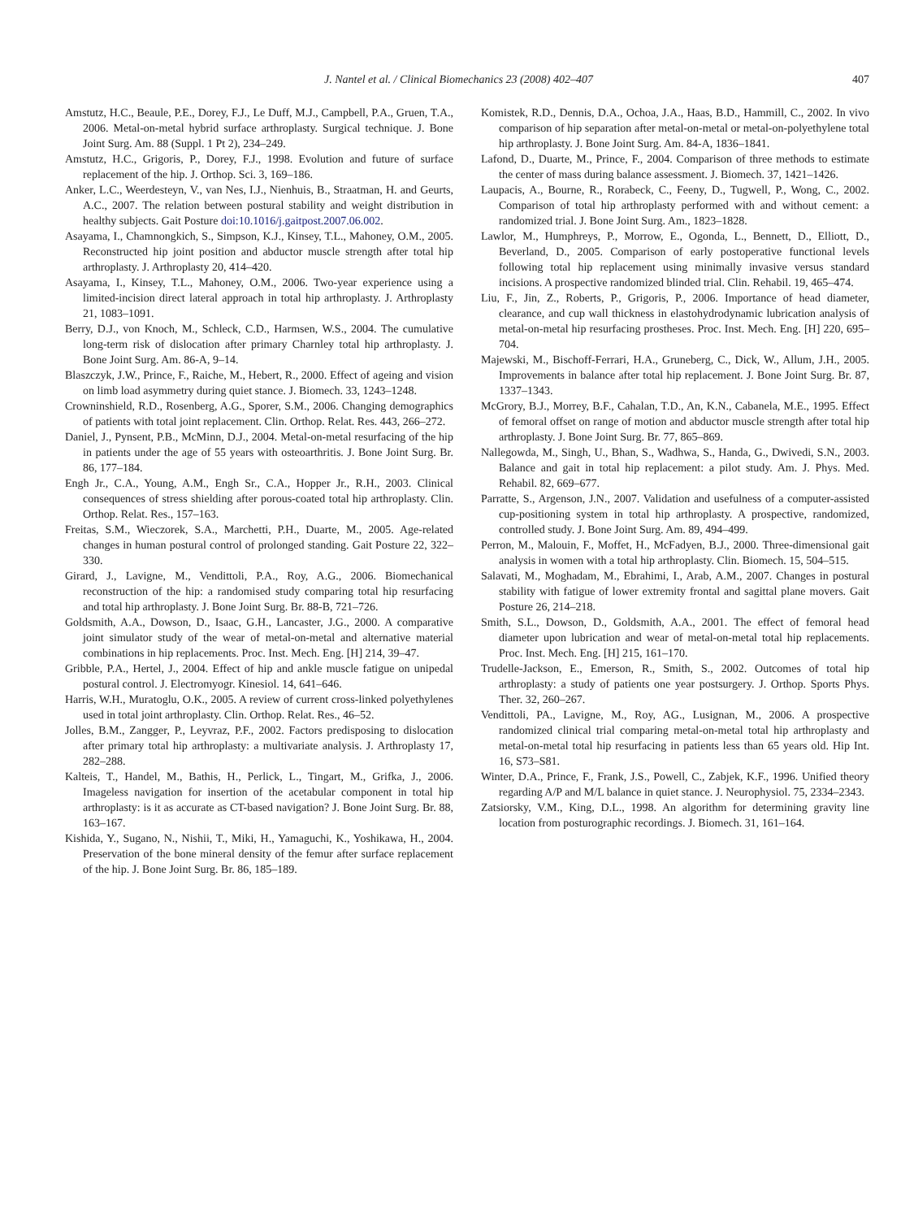J. Nantel et al. / Clinical Biomechanics 23 (2008) 402–407 407
Amstutz, H.C., Beaule, P.E., Dorey, F.J., Le Duff, M.J., Campbell, P.A., Gruen, T.A., 2006. Metal-on-metal hybrid surface arthroplasty. Surgical technique. J. Bone Joint Surg. Am. 88 (Suppl. 1 Pt 2), 234–249.
Amstutz, H.C., Grigoris, P., Dorey, F.J., 1998. Evolution and future of surface replacement of the hip. J. Orthop. Sci. 3, 169–186.
Anker, L.C., Weerdesteyn, V., van Nes, I.J., Nienhuis, B., Straatman, H. and Geurts, A.C., 2007. The relation between postural stability and weight distribution in healthy subjects. Gait Posture doi:10.1016/j.gaitpost.2007.06.002.
Asayama, I., Chamnongkich, S., Simpson, K.J., Kinsey, T.L., Mahoney, O.M., 2005. Reconstructed hip joint position and abductor muscle strength after total hip arthroplasty. J. Arthroplasty 20, 414–420.
Asayama, I., Kinsey, T.L., Mahoney, O.M., 2006. Two-year experience using a limited-incision direct lateral approach in total hip arthroplasty. J. Arthroplasty 21, 1083–1091.
Berry, D.J., von Knoch, M., Schleck, C.D., Harmsen, W.S., 2004. The cumulative long-term risk of dislocation after primary Charnley total hip arthroplasty. J. Bone Joint Surg. Am. 86-A, 9–14.
Blaszczyk, J.W., Prince, F., Raiche, M., Hebert, R., 2000. Effect of ageing and vision on limb load asymmetry during quiet stance. J. Biomech. 33, 1243–1248.
Crowninshield, R.D., Rosenberg, A.G., Sporer, S.M., 2006. Changing demographics of patients with total joint replacement. Clin. Orthop. Relat. Res. 443, 266–272.
Daniel, J., Pynsent, P.B., McMinn, D.J., 2004. Metal-on-metal resurfacing of the hip in patients under the age of 55 years with osteoarthritis. J. Bone Joint Surg. Br. 86, 177–184.
Engh Jr., C.A., Young, A.M., Engh Sr., C.A., Hopper Jr., R.H., 2003. Clinical consequences of stress shielding after porous-coated total hip arthroplasty. Clin. Orthop. Relat. Res., 157–163.
Freitas, S.M., Wieczorek, S.A., Marchetti, P.H., Duarte, M., 2005. Age-related changes in human postural control of prolonged standing. Gait Posture 22, 322–330.
Girard, J., Lavigne, M., Vendittoli, P.A., Roy, A.G., 2006. Biomechanical reconstruction of the hip: a randomised study comparing total hip resurfacing and total hip arthroplasty. J. Bone Joint Surg. Br. 88-B, 721–726.
Goldsmith, A.A., Dowson, D., Isaac, G.H., Lancaster, J.G., 2000. A comparative joint simulator study of the wear of metal-on-metal and alternative material combinations in hip replacements. Proc. Inst. Mech. Eng. [H] 214, 39–47.
Gribble, P.A., Hertel, J., 2004. Effect of hip and ankle muscle fatigue on unipedal postural control. J. Electromyogr. Kinesiol. 14, 641–646.
Harris, W.H., Muratoglu, O.K., 2005. A review of current cross-linked polyethylenes used in total joint arthroplasty. Clin. Orthop. Relat. Res., 46–52.
Jolles, B.M., Zangger, P., Leyvraz, P.F., 2002. Factors predisposing to dislocation after primary total hip arthroplasty: a multivariate analysis. J. Arthroplasty 17, 282–288.
Kalteis, T., Handel, M., Bathis, H., Perlick, L., Tingart, M., Grifka, J., 2006. Imageless navigation for insertion of the acetabular component in total hip arthroplasty: is it as accurate as CT-based navigation? J. Bone Joint Surg. Br. 88, 163–167.
Kishida, Y., Sugano, N., Nishii, T., Miki, H., Yamaguchi, K., Yoshikawa, H., 2004. Preservation of the bone mineral density of the femur after surface replacement of the hip. J. Bone Joint Surg. Br. 86, 185–189.
Komistek, R.D., Dennis, D.A., Ochoa, J.A., Haas, B.D., Hammill, C., 2002. In vivo comparison of hip separation after metal-on-metal or metal-on-polyethylene total hip arthroplasty. J. Bone Joint Surg. Am. 84-A, 1836–1841.
Lafond, D., Duarte, M., Prince, F., 2004. Comparison of three methods to estimate the center of mass during balance assessment. J. Biomech. 37, 1421–1426.
Laupacis, A., Bourne, R., Rorabeck, C., Feeny, D., Tugwell, P., Wong, C., 2002. Comparison of total hip arthroplasty performed with and without cement: a randomized trial. J. Bone Joint Surg. Am., 1823–1828.
Lawlor, M., Humphreys, P., Morrow, E., Ogonda, L., Bennett, D., Elliott, D., Beverland, D., 2005. Comparison of early postoperative functional levels following total hip replacement using minimally invasive versus standard incisions. A prospective randomized blinded trial. Clin. Rehabil. 19, 465–474.
Liu, F., Jin, Z., Roberts, P., Grigoris, P., 2006. Importance of head diameter, clearance, and cup wall thickness in elastohydrodynamic lubrication analysis of metal-on-metal hip resurfacing prostheses. Proc. Inst. Mech. Eng. [H] 220, 695–704.
Majewski, M., Bischoff-Ferrari, H.A., Gruneberg, C., Dick, W., Allum, J.H., 2005. Improvements in balance after total hip replacement. J. Bone Joint Surg. Br. 87, 1337–1343.
McGrory, B.J., Morrey, B.F., Cahalan, T.D., An, K.N., Cabanela, M.E., 1995. Effect of femoral offset on range of motion and abductor muscle strength after total hip arthroplasty. J. Bone Joint Surg. Br. 77, 865–869.
Nallegowda, M., Singh, U., Bhan, S., Wadhwa, S., Handa, G., Dwivedi, S.N., 2003. Balance and gait in total hip replacement: a pilot study. Am. J. Phys. Med. Rehabil. 82, 669–677.
Parratte, S., Argenson, J.N., 2007. Validation and usefulness of a computer-assisted cup-positioning system in total hip arthroplasty. A prospective, randomized, controlled study. J. Bone Joint Surg. Am. 89, 494–499.
Perron, M., Malouin, F., Moffet, H., McFadyen, B.J., 2000. Three-dimensional gait analysis in women with a total hip arthroplasty. Clin. Biomech. 15, 504–515.
Salavati, M., Moghadam, M., Ebrahimi, I., Arab, A.M., 2007. Changes in postural stability with fatigue of lower extremity frontal and sagittal plane movers. Gait Posture 26, 214–218.
Smith, S.L., Dowson, D., Goldsmith, A.A., 2001. The effect of femoral head diameter upon lubrication and wear of metal-on-metal total hip replacements. Proc. Inst. Mech. Eng. [H] 215, 161–170.
Trudelle-Jackson, E., Emerson, R., Smith, S., 2002. Outcomes of total hip arthroplasty: a study of patients one year postsurgery. J. Orthop. Sports Phys. Ther. 32, 260–267.
Vendittoli, PA., Lavigne, M., Roy, AG., Lusignan, M., 2006. A prospective randomized clinical trial comparing metal-on-metal total hip arthroplasty and metal-on-metal total hip resurfacing in patients less than 65 years old. Hip Int. 16, S73–S81.
Winter, D.A., Prince, F., Frank, J.S., Powell, C., Zabjek, K.F., 1996. Unified theory regarding A/P and M/L balance in quiet stance. J. Neurophysiol. 75, 2334–2343.
Zatsiorsky, V.M., King, D.L., 1998. An algorithm for determining gravity line location from posturographic recordings. J. Biomech. 31, 161–164.